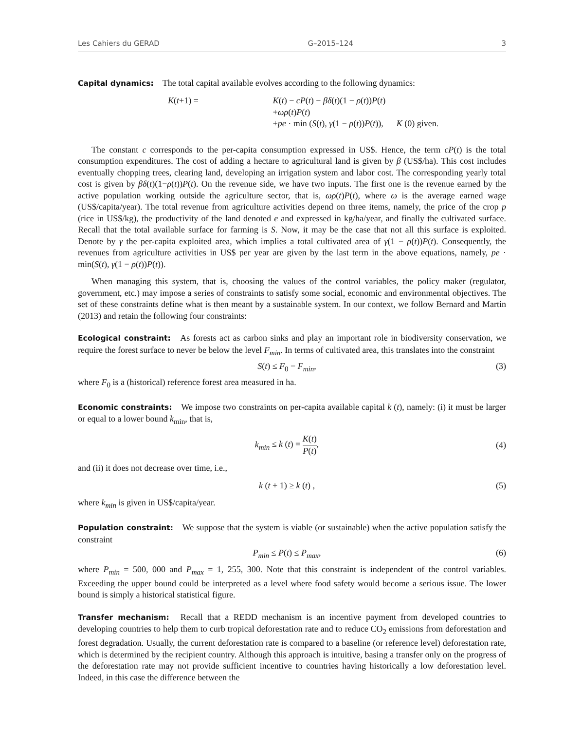Les Cahiers du GERAD G–2015–124 3
Capital dynamics: The total capital available evolves according to the following dynamics:
K(t+1) =
K(t) − cP(t) − βδ(t)(1 − ρ(t))P(t)
+ωρ(t)P(t)
+pe · min (S(t), γ(1 − ρ(t))P(t)), K (0) given.
The constant c corresponds to the per-capita consumption expressed in US$. Hence, the term cP(t) is the total consumption expenditures. The cost of adding a hectare to agricultural land is given by β (US$/ha). This cost includes eventually chopping trees, clearing land, developing an irrigation system and labor cost. The corresponding yearly total cost is given by βδ(t)(1−ρ(t))P(t). On the revenue side, we have two inputs. The first one is the revenue earned by the active population working outside the agriculture sector, that is, ωρ(t)P(t), where ω is the average earned wage (US$/capita/year). The total revenue from agriculture activities depend on three items, namely, the price of the crop p (rice in US$/kg), the productivity of the land denoted e and expressed in kg/ha/year, and finally the cultivated surface. Recall that the total available surface for farming is S. Now, it may be the case that not all this surface is exploited. Denote by γ the per-capita exploited area, which implies a total cultivated area of γ(1 − ρ(t))P(t). Consequently, the revenues from agriculture activities in US$ per year are given by the last term in the above equations, namely, pe · min(S(t), γ(1 − ρ(t))P(t)).
When managing this system, that is, choosing the values of the control variables, the policy maker (regulator, government, etc.) may impose a series of constraints to satisfy some social, economic and environmental objectives. The set of these constraints define what is then meant by a sustainable system. In our context, we follow Bernard and Martin (2013) and retain the following four constraints:
Ecological constraint: As forests act as carbon sinks and play an important role in biodiversity conservation, we require the forest surface to never be below the level F<sub>min</sub>. In terms of cultivated area, this translates into the constraint
S(t) ≤ F<sub>0</sub> − F<sub>min</sub>, (3)
where F<sub>0</sub> is a (historical) reference forest area measured in ha.
Economic constraints: We impose two constraints on per-capita available capital k (t), namely: (i) it must be larger or equal to a lower bound k<sub>min</sub>, that is,
k<sub>min</sub> ≤ k (t) = K(t) P(t), (4)
and (ii) it does not decrease over time, i.e.,
k (t + 1) ≥ k (t) , (5)
where k<sub>min</sub> is given in US$/capita/year.
Population constraint: We suppose that the system is viable (or sustainable) when the active population satisfy the constraint
P<sub>min</sub> ≤ P(t) ≤ P<sub>max</sub>, (6)
where P<sub>min</sub> = 500, 000 and P<sub>max</sub> = 1, 255, 300. Note that this constraint is independent of the control variables. Exceeding the upper bound could be interpreted as a level where food safety would become a serious issue. The lower bound is simply a historical statistical figure.
Transfer mechanism: Recall that a REDD mechanism is an incentive payment from developed countries to developing countries to help them to curb tropical deforestation rate and to reduce CO<sub>2</sub> emissions from deforestation and forest degradation. Usually, the current deforestation rate is compared to a baseline (or reference level) deforestation rate, which is determined by the recipient country. Although this approach is intuitive, basing a transfer only on the progress of the deforestation rate may not provide sufficient incentive to countries having historically a low deforestation level. Indeed, in this case the difference between the